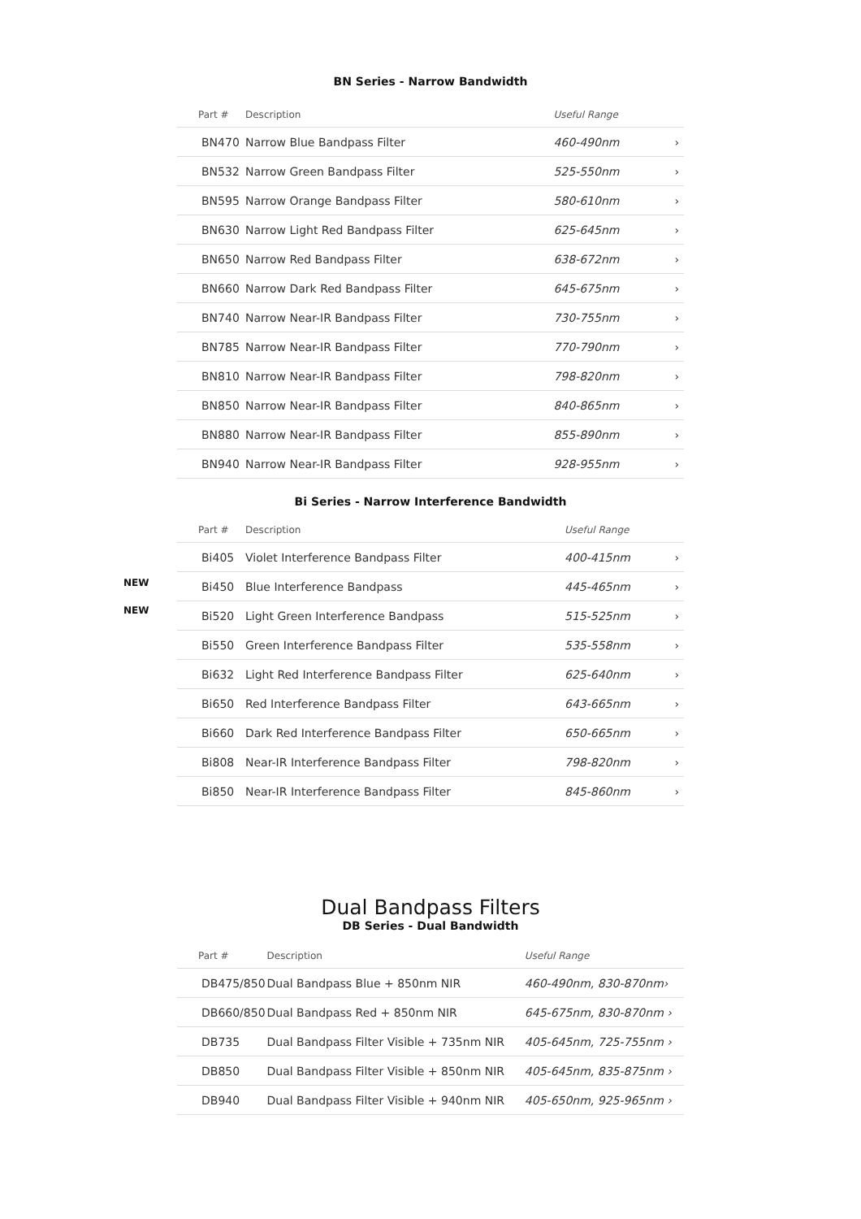BN Series - Narrow Bandwidth
| Part # | Description | Useful Range | |
| --- | --- | --- | --- |
| BN470 | Narrow Blue Bandpass Filter | 460-490nm | › |
| BN532 | Narrow Green Bandpass Filter | 525-550nm | › |
| BN595 | Narrow Orange Bandpass Filter | 580-610nm | › |
| BN630 | Narrow Light Red Bandpass Filter | 625-645nm | › |
| BN650 | Narrow Red Bandpass Filter | 638-672nm | › |
| BN660 | Narrow Dark Red Bandpass Filter | 645-675nm | › |
| BN740 | Narrow Near-IR Bandpass Filter | 730-755nm | › |
| BN785 | Narrow Near-IR Bandpass Filter | 770-790nm | › |
| BN810 | Narrow Near-IR Bandpass Filter | 798-820nm | › |
| BN850 | Narrow Near-IR Bandpass Filter | 840-865nm | › |
| BN880 | Narrow Near-IR Bandpass Filter | 855-890nm | › |
| BN940 | Narrow Near-IR Bandpass Filter | 928-955nm | › |
Bi Series - Narrow Interference Bandwidth
NEW
NEW
| Part # | Description | Useful Range | |
| --- | --- | --- | --- |
| Bi405 | Violet Interference Bandpass Filter | 400-415nm | › |
| Bi450 | Blue Interference Bandpass | 445-465nm | › |
| Bi520 | Light Green Interference Bandpass | 515-525nm | › |
| Bi550 | Green Interference Bandpass Filter | 535-558nm | › |
| Bi632 | Light Red Interference Bandpass Filter | 625-640nm | › |
| Bi650 | Red Interference Bandpass Filter | 643-665nm | › |
| Bi660 | Dark Red Interference Bandpass Filter | 650-665nm | › |
| Bi808 | Near-IR Interference Bandpass Filter | 798-820nm | › |
| Bi850 | Near-IR Interference Bandpass Filter | 845-860nm | › |
Dual Bandpass Filters
DB Series - Dual Bandwidth
| Part # | Description | Useful Range |
| --- | --- | --- |
| DB475/850 | Dual Bandpass Blue + 850nm NIR | 460-490nm, 830-870nm› |
| DB660/850 | Dual Bandpass Red + 850nm NIR | 645-675nm, 830-870nm › |
| DB735 | Dual Bandpass Filter Visible + 735nm NIR | 405-645nm, 725-755nm › |
| DB850 | Dual Bandpass Filter Visible + 850nm NIR | 405-645nm, 835-875nm › |
| DB940 | Dual Bandpass Filter Visible + 940nm NIR | 405-650nm, 925-965nm › |